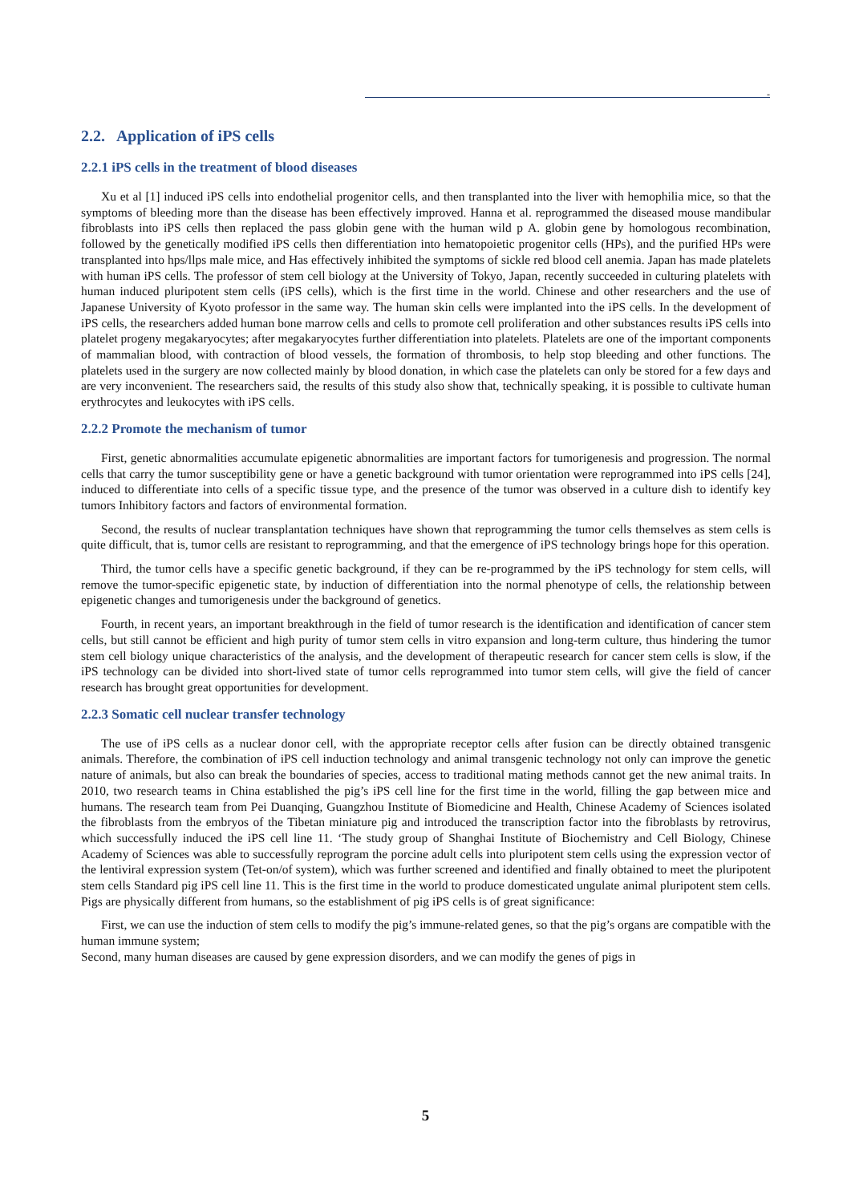-
2.2. Application of iPS cells
2.2.1 iPS cells in the treatment of blood diseases
Xu et al [1] induced iPS cells into endothelial progenitor cells, and then transplanted into the liver with hemophilia mice, so that the symptoms of bleeding more than the disease has been effectively improved. Hanna et al. reprogrammed the diseased mouse mandibular fibroblasts into iPS cells then replaced the pass globin gene with the human wild p A. globin gene by homologous recombination, followed by the genetically modified iPS cells then differentiation into hematopoietic progenitor cells (HPs), and the purified HPs were transplanted into hps/llps male mice, and Has effectively inhibited the symptoms of sickle red blood cell anemia. Japan has made platelets with human iPS cells. The professor of stem cell biology at the University of Tokyo, Japan, recently succeeded in culturing platelets with human induced pluripotent stem cells (iPS cells), which is the first time in the world. Chinese and other researchers and the use of Japanese University of Kyoto professor in the same way. The human skin cells were implanted into the iPS cells. In the development of iPS cells, the researchers added human bone marrow cells and cells to promote cell proliferation and other substances results iPS cells into platelet progeny megakaryocytes; after megakaryocytes further differentiation into platelets. Platelets are one of the important components of mammalian blood, with contraction of blood vessels, the formation of thrombosis, to help stop bleeding and other functions. The platelets used in the surgery are now collected mainly by blood donation, in which case the platelets can only be stored for a few days and are very inconvenient. The researchers said, the results of this study also show that, technically speaking, it is possible to cultivate human erythrocytes and leukocytes with iPS cells.
2.2.2 Promote the mechanism of tumor
First, genetic abnormalities accumulate epigenetic abnormalities are important factors for tumorigenesis and progression. The normal cells that carry the tumor susceptibility gene or have a genetic background with tumor orientation were reprogrammed into iPS cells [24], induced to differentiate into cells of a specific tissue type, and the presence of the tumor was observed in a culture dish to identify key tumors Inhibitory factors and factors of environmental formation.
Second, the results of nuclear transplantation techniques have shown that reprogramming the tumor cells themselves as stem cells is quite difficult, that is, tumor cells are resistant to reprogramming, and that the emergence of iPS technology brings hope for this operation.
Third, the tumor cells have a specific genetic background, if they can be re-programmed by the iPS technology for stem cells, will remove the tumor-specific epigenetic state, by induction of differentiation into the normal phenotype of cells, the relationship between epigenetic changes and tumorigenesis under the background of genetics.
Fourth, in recent years, an important breakthrough in the field of tumor research is the identification and identification of cancer stem cells, but still cannot be efficient and high purity of tumor stem cells in vitro expansion and long-term culture, thus hindering the tumor stem cell biology unique characteristics of the analysis, and the development of therapeutic research for cancer stem cells is slow, if the iPS technology can be divided into short-lived state of tumor cells reprogrammed into tumor stem cells, will give the field of cancer research has brought great opportunities for development.
2.2.3 Somatic cell nuclear transfer technology
The use of iPS cells as a nuclear donor cell, with the appropriate receptor cells after fusion can be directly obtained transgenic animals. Therefore, the combination of iPS cell induction technology and animal transgenic technology not only can improve the genetic nature of animals, but also can break the boundaries of species, access to traditional mating methods cannot get the new animal traits. In 2010, two research teams in China established the pig’s iPS cell line for the first time in the world, filling the gap between mice and humans. The research team from Pei Duanqing, Guangzhou Institute of Biomedicine and Health, Chinese Academy of Sciences isolated the fibroblasts from the embryos of the Tibetan miniature pig and introduced the transcription factor into the fibroblasts by retrovirus, which successfully induced the iPS cell line 11. ‘The study group of Shanghai Institute of Biochemistry and Cell Biology, Chinese Academy of Sciences was able to successfully reprogram the porcine adult cells into pluripotent stem cells using the expression vector of the lentiviral expression system (Tet-on/of system), which was further screened and identified and finally obtained to meet the pluripotent stem cells Standard pig iPS cell line 11. This is the first time in the world to produce domesticated ungulate animal pluripotent stem cells. Pigs are physically different from humans, so the establishment of pig iPS cells is of great significance:
First, we can use the induction of stem cells to modify the pig’s immune-related genes, so that the pig’s organs are compatible with the human immune system;
Second, many human diseases are caused by gene expression disorders, and we can modify the genes of pigs in
5